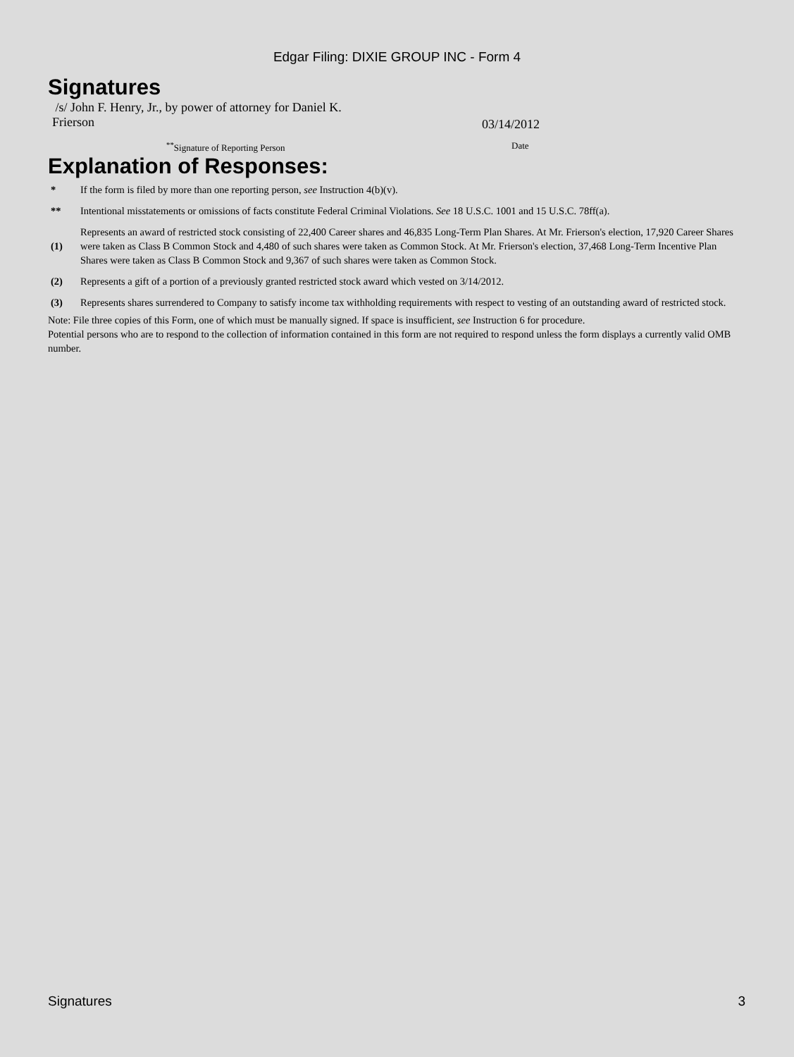Edgar Filing: DIXIE GROUP INC - Form 4
Signatures
/s/ John F. Henry, Jr., by power of attorney for Daniel K.
Frierson
03/14/2012
<sup>**</sup> Signature of Reporting Person Date
Explanation of Responses:
| * | If the form is filed by more than one reporting person, see Instruction 4(b)(v). |
| ** | Intentional misstatements or omissions of facts constitute Federal Criminal Violations. See 18 U.S.C. 1001 and 15 U.S.C. 78ff(a). |
| (1) | Represents an award of restricted stock consisting of 22,400 Career shares and 46,835 Long-Term Plan Shares. At Mr. Frierson's election, 17,920 Career Shares were taken as Class B Common Stock and 4,480 of such shares were taken as Common Stock. At Mr. Frierson's election, 37,468 Long-Term Incentive Plan Shares were taken as Class B Common Stock and 9,367 of such shares were taken as Common Stock. |
| (2) | Represents a gift of a portion of a previously granted restricted stock award which vested on 3/14/2012. |
| (3) | Represents shares surrendered to Company to satisfy income tax withholding requirements with respect to vesting of an outstanding award of restricted stock. |
Note: File three copies of this Form, one of which must be manually signed. If space is insufficient, see Instruction 6 for procedure.
Potential persons who are to respond to the collection of information contained in this form are not required to respond unless the form displays a currently valid OMB number.
Signatures 3